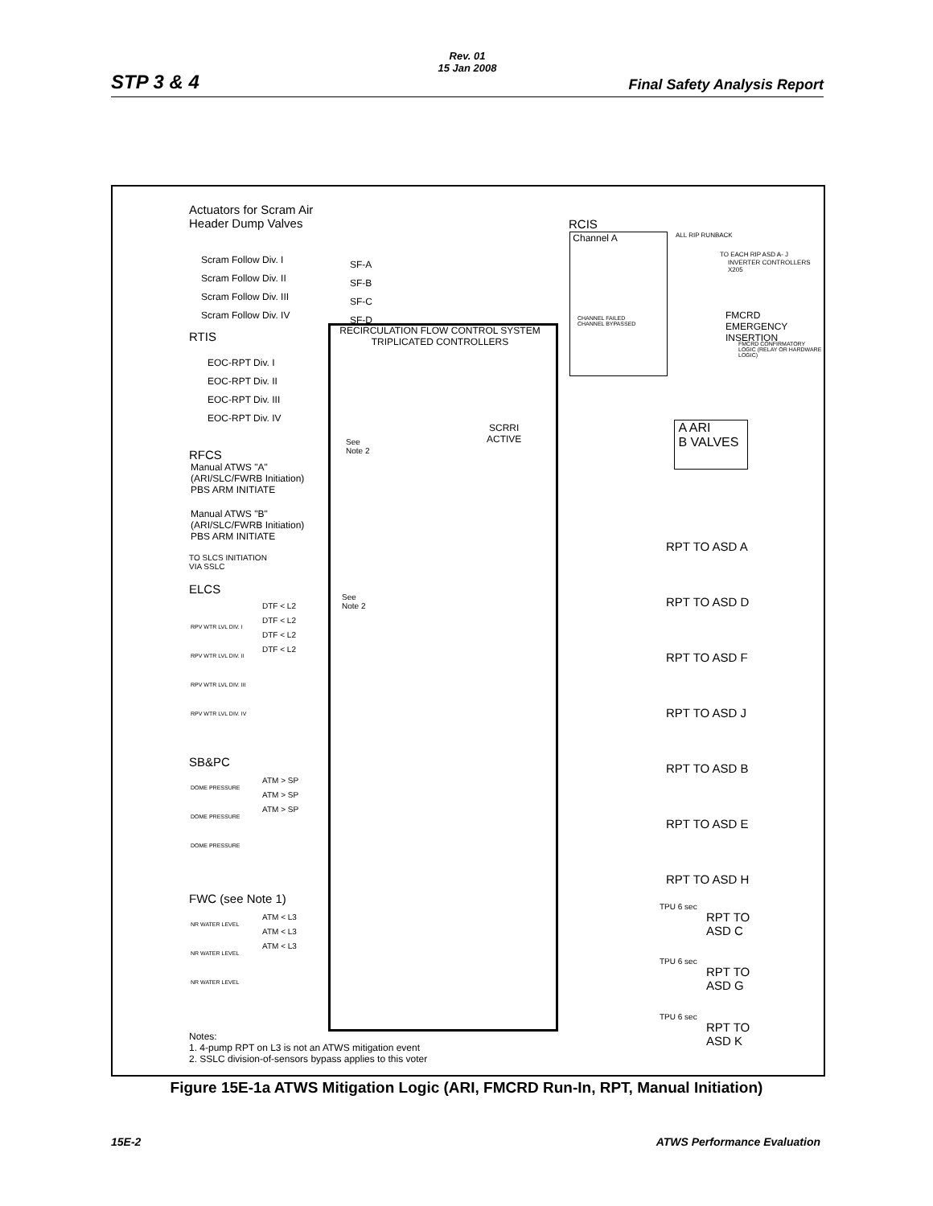Rev. 01
15 Jan 2008
STP 3 & 4 Final Safety Analysis Report
Actuators for Scram Air
Header Dump Valves
Scram Follow Div. I
Scram Follow Div. II
Scram Follow Div. III
Scram Follow Div. IV
SF-A
SF-B
SF-C
SF-D
RCIS
Channel A ALL RIP RUNBACK
TO EACH RIP ASD A- J
INVERTER CONTROLLERS X205
FMCRD
EMERGENCY
INSERTION
FMCRD CONFIRMATORY LOGIC (RELAY OR HARDWARE LOGIC)
CHANNEL FAILED
CHANNEL BYPASSED
RTIS
RECIRCULATION FLOW CONTROL SYSTEM
TRIPLICATED CONTROLLERS
EOC-RPT Div. I
EOC-RPT Div. II
EOC-RPT Div. III
EOC-RPT Div. IV
SCRRI
ACTIVE
See
Note 2
A ARI
B VALVES
RFCS
Manual ATWS "A"
(ARI/SLC/FWRB Initiation)
PBS ARM INITIATE
Manual ATWS "B"
(ARI/SLC/FWRB Initiation)
PBS ARM INITIATE
TO SLCS INITIATION
VIA SSLC
ELCS
See
Note 2
RPV WTR LVL DIV. I
RPV WTR LVL DIV. II
RPV WTR LVL DIV. III
RPV WTR LVL DIV. IV
DTF < L2
DTF < L2
DTF < L2
DTF < L2
SB&PC
DOME PRESSURE
DOME PRESSURE
DOME PRESSURE
ATM > SP
ATM > SP
ATM > SP
FWC (see Note 1)
NR WATER LEVEL
NR WATER LEVEL
NR WATER LEVEL
ATM < L3
ATM < L3
ATM < L3
RPT TO ASD A
RPT TO ASD D
RPT TO ASD F
RPT TO ASD J
RPT TO ASD B
RPT TO ASD E
RPT TO ASD H
TPU 6 sec
RPT TO
ASD C
TPU 6 sec
RPT TO
ASD G
TPU 6 sec
RPT TO
ASD K
Notes:
1. 4-pump RPT on L3 is not an ATWS mitigation event
2. SSLC division-of-sensors bypass applies to this voter
Figure 15E-1a ATWS Mitigation Logic (ARI, FMCRD Run-In, RPT, Manual Initiation)
15E-2 ATWS Performance Evaluation